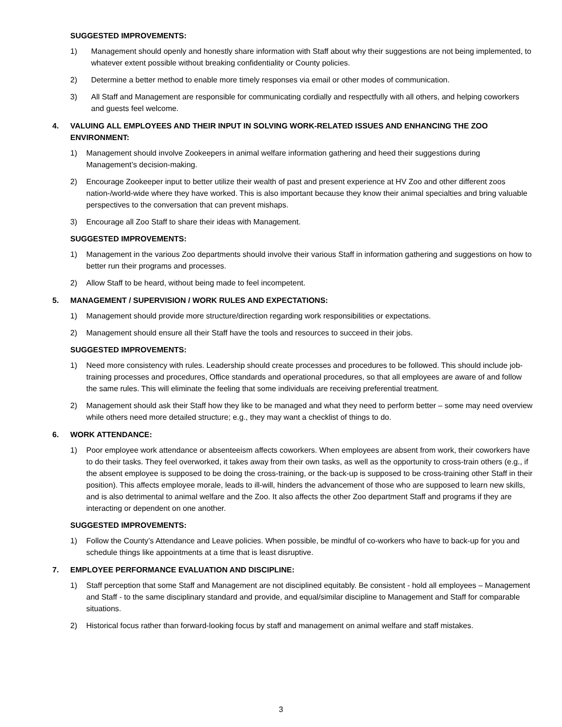SUGGESTED IMPROVEMENTS:
1) Management should openly and honestly share information with Staff about why their suggestions are not being implemented, to whatever extent possible without breaking confidentiality or County policies.
2) Determine a better method to enable more timely responses via email or other modes of communication.
3) All Staff and Management are responsible for communicating cordially and respectfully with all others, and helping coworkers and guests feel welcome.
4. VALUING ALL EMPLOYEES AND THEIR INPUT IN SOLVING WORK-RELATED ISSUES AND ENHANCING THE ZOO ENVIRONMENT:
1) Management should involve Zookeepers in animal welfare information gathering and heed their suggestions during Management’s decision-making.
2) Encourage Zookeeper input to better utilize their wealth of past and present experience at HV Zoo and other different zoos nation-/world-wide where they have worked. This is also important because they know their animal specialties and bring valuable perspectives to the conversation that can prevent mishaps.
3) Encourage all Zoo Staff to share their ideas with Management.
SUGGESTED IMPROVEMENTS:
1) Management in the various Zoo departments should involve their various Staff in information gathering and suggestions on how to better run their programs and processes.
2) Allow Staff to be heard, without being made to feel incompetent.
5. MANAGEMENT / SUPERVISION / WORK RULES AND EXPECTATIONS:
1) Management should provide more structure/direction regarding work responsibilities or expectations.
2) Management should ensure all their Staff have the tools and resources to succeed in their jobs.
SUGGESTED IMPROVEMENTS:
1) Need more consistency with rules. Leadership should create processes and procedures to be followed. This should include job-training processes and procedures, Office standards and operational procedures, so that all employees are aware of and follow the same rules. This will eliminate the feeling that some individuals are receiving preferential treatment.
2) Management should ask their Staff how they like to be managed and what they need to perform better – some may need overview while others need more detailed structure; e.g., they may want a checklist of things to do.
6. WORK ATTENDANCE:
1) Poor employee work attendance or absenteeism affects coworkers. When employees are absent from work, their coworkers have to do their tasks. They feel overworked, it takes away from their own tasks, as well as the opportunity to cross-train others (e.g., if the absent employee is supposed to be doing the cross-training, or the back-up is supposed to be cross-training other Staff in their position). This affects employee morale, leads to ill-will, hinders the advancement of those who are supposed to learn new skills, and is also detrimental to animal welfare and the Zoo. It also affects the other Zoo department Staff and programs if they are interacting or dependent on one another.
SUGGESTED IMPROVEMENTS:
1) Follow the County’s Attendance and Leave policies. When possible, be mindful of co-workers who have to back-up for you and schedule things like appointments at a time that is least disruptive.
7. EMPLOYEE PERFORMANCE EVALUATION AND DISCIPLINE:
1) Staff perception that some Staff and Management are not disciplined equitably. Be consistent - hold all employees – Management and Staff - to the same disciplinary standard and provide, and equal/similar discipline to Management and Staff for comparable situations.
2) Historical focus rather than forward-looking focus by staff and management on animal welfare and staff mistakes.
3